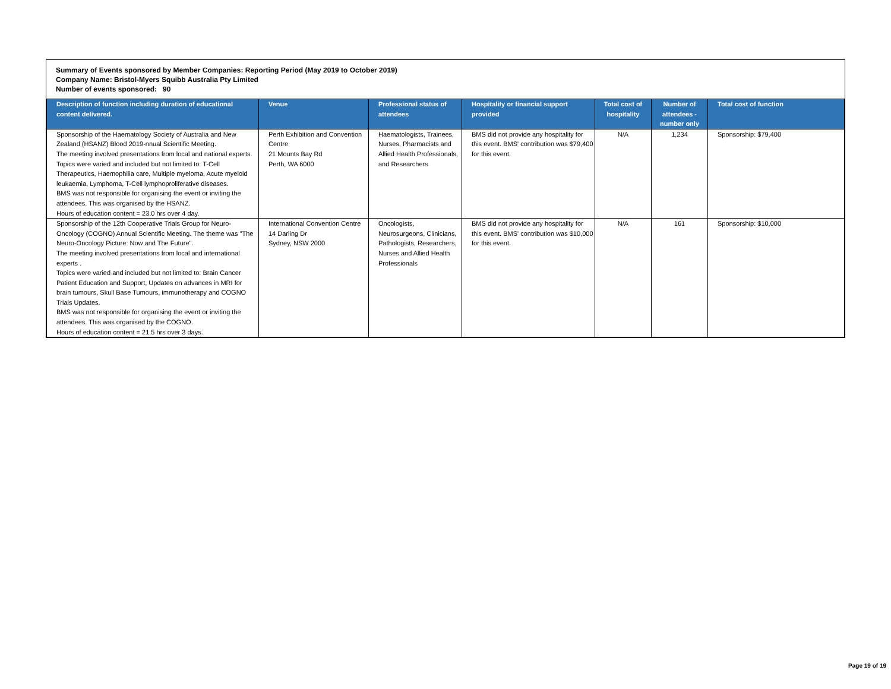Summary of Events sponsored by Member Companies: Reporting Period (May 2019 to October 2019)
Company Name: Bristol-Myers Squibb Australia Pty Limited
Number of events sponsored: 90
| Description of function including duration of educational content delivered. | Venue | Professional status of attendees | Hospitality or financial support provided | Total cost of hospitality | Number of attendees - number only | Total cost of function |
| --- | --- | --- | --- | --- | --- | --- |
| Sponsorship of the Haematology Society of Australia and New Zealand (HSANZ) Blood 2019-nnual Scientific Meeting. The meeting involved presentations from local and national experts. Topics were varied and included but not limited to: T-Cell Therapeutics, Haemophilia care, Multiple myeloma, Acute myeloid leukaemia, Lymphoma, T-Cell lymphoproliferative diseases. BMS was not responsible for organising the event or inviting the attendees. This was organised by the HSANZ. Hours of education content = 23.0 hrs over 4 day. | Perth Exhibition and Convention Centre 21 Mounts Bay Rd Perth, WA 6000 | Haematologists, Trainees, Nurses, Pharmacists and Allied Health Professionals, and Researchers | BMS did not provide any hospitality for this event. BMS' contribution was $79,400 for this event. | N/A | 1,234 | Sponsorship: $79,400 |
| Sponsorship of the 12th Cooperative Trials Group for Neuro-Oncology (COGNO) Annual Scientific Meeting. The theme was "The Neuro-Oncology Picture: Now and The Future". The meeting involved presentations from local and international experts . Topics were varied and included but not limited to: Brain Cancer Patient Education and Support, Updates on advances in MRI for brain tumours, Skull Base Tumours, immunotherapy and COGNO Trials Updates. BMS was not responsible for organising the event or inviting the attendees. This was organised by the COGNO. Hours of education content = 21.5 hrs over 3 days. | International Convention Centre 14 Darling Dr Sydney, NSW 2000 | Oncologists, Neurosurgeons, Clinicians, Pathologists, Researchers, Nurses and Allied Health Professionals | BMS did not provide any hospitality for this event. BMS' contribution was $10,000 for this event. | N/A | 161 | Sponsorship: $10,000 |
Page 19 of 19